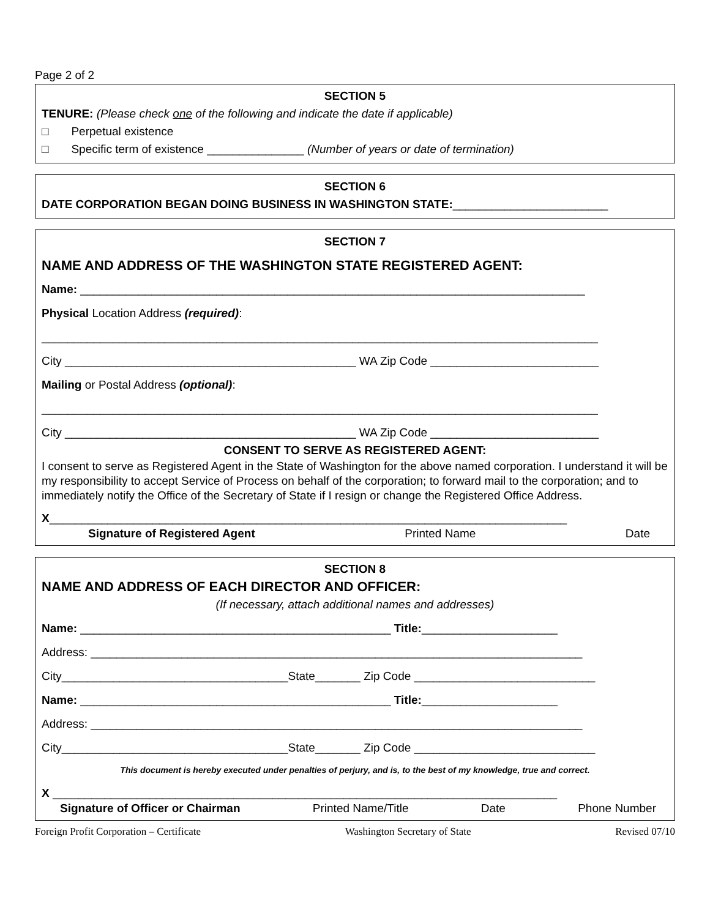Page 2 of 2
SECTION 5
TENURE: (Please check one of the following and indicate the date if applicable)
□ Perpetual existence
□ Specific term of existence _______________ (Number of years or date of termination)
SECTION 6
DATE CORPORATION BEGAN DOING BUSINESS IN WASHINGTON STATE:________________________
SECTION 7
NAME AND ADDRESS OF THE WASHINGTON STATE REGISTERED AGENT:
Name: ______________________________________________________________________________
Physical Location Address (required):
______________________________________________________________________________________
City _____________________________________________ WA Zip Code __________________________
Mailing or Postal Address (optional):
______________________________________________________________________________________
City _____________________________________________ WA Zip Code __________________________
CONSENT TO SERVE AS REGISTERED AGENT:
I consent to serve as Registered Agent in the State of Washington for the above named corporation. I understand it will be my responsibility to accept Service of Process on behalf of the corporation; to forward mail to the corporation; and to immediately notify the Office of the Secretary of State if I resign or change the Registered Office Address.
X________________________________________________________________________________
Signature of Registered Agent Printed Name Date
SECTION 8
NAME AND ADDRESS OF EACH DIRECTOR AND OFFICER:
(If necessary, attach additional names and addresses)
Name: ________________________________________________ Title:_____________________
Address: ____________________________________________________________________________
City___________________________________State_______ Zip Code ____________________________
Name: ________________________________________________ Title:_____________________
Address: ____________________________________________________________________________
City___________________________________State_______ Zip Code ____________________________
This document is hereby executed under penalties of perjury, and is, to the best of my knowledge, true and correct.
X ______________________________________________________________________________
Signature of Officer or Chairman Printed Name/Title Date Phone Number
Foreign Profit Corporation – Certificate Washington Secretary of State Revised 07/10